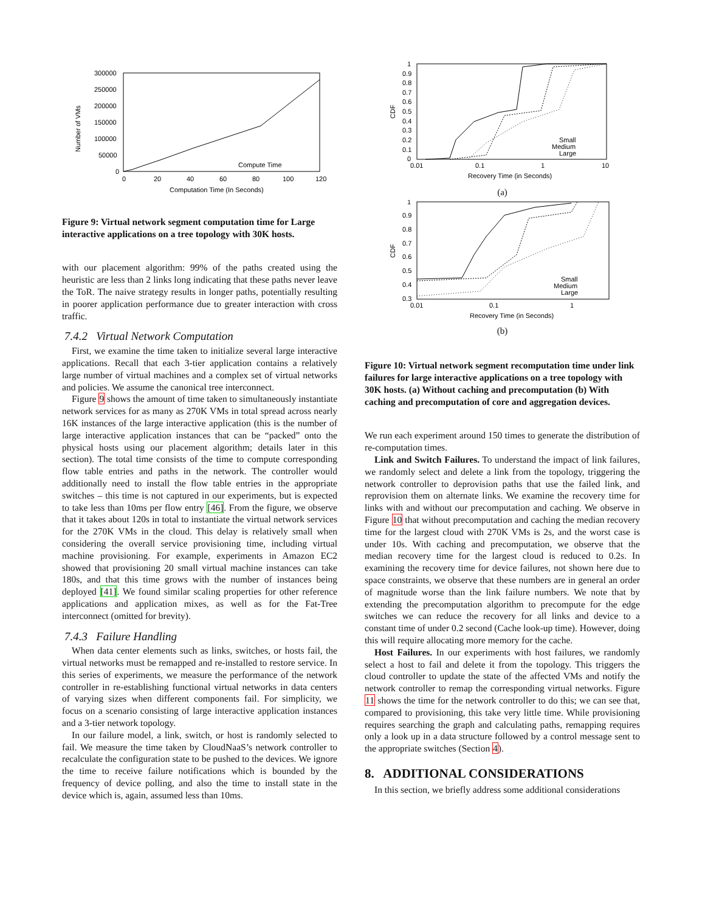Number of VMs
300000
250000
200000
150000
100000
50000
0
0
20
40
60
80
100
120
Computation Time (In Seconds)
Compute Time
Figure 9: Virtual network segment computation time for Large interactive applications on a tree topology with 30K hosts.
with our placement algorithm: 99% of the paths created using the heuristic are less than 2 links long indicating that these paths never leave the ToR. The naive strategy results in longer paths, potentially resulting in poorer application performance due to greater interaction with cross traffic.
7.4.2 Virtual Network Computation
First, we examine the time taken to initialize several large interactive applications. Recall that each 3-tier application contains a relatively large number of virtual machines and a complex set of virtual networks and policies. We assume the canonical tree interconnect.
Figure 9 shows the amount of time taken to simultaneously instantiate network services for as many as 270K VMs in total spread across nearly 16K instances of the large interactive application (this is the number of large interactive application instances that can be “packed” onto the physical hosts using our placement algorithm; details later in this section). The total time consists of the time to compute corresponding flow table entries and paths in the network. The controller would additionally need to install the flow table entries in the appropriate switches – this time is not captured in our experiments, but is expected to take less than 10ms per flow entry [46]. From the figure, we observe that it takes about 120s in total to instantiate the virtual network services for the 270K VMs in the cloud. This delay is relatively small when considering the overall service provisioning time, including virtual machine provisioning. For example, experiments in Amazon EC2 showed that provisioning 20 small virtual machine instances can take 180s, and that this time grows with the number of instances being deployed [41]. We found similar scaling properties for other reference applications and application mixes, as well as for the Fat-Tree interconnect (omitted for brevity).
7.4.3 Failure Handling
When data center elements such as links, switches, or hosts fail, the virtual networks must be remapped and re-installed to restore service. In this series of experiments, we measure the performance of the network controller in re-establishing functional virtual networks in data centers of varying sizes when different components fail. For simplicity, we focus on a scenario consisting of large interactive application instances and a 3-tier network topology.
In our failure model, a link, switch, or host is randomly selected to fail. We measure the time taken by CloudNaaS’s network controller to recalculate the configuration state to be pushed to the devices. We ignore the time to receive failure notifications which is bounded by the frequency of device polling, and also the time to install state in the device which is, again, assumed less than 10ms.
CDF
1
0.9
0.8
0.7
0.6
0.5
0.4
0.3
0.2
0.1
0
0.01
0.1
1
10
Recovery Time (in Seconds)
Small
Medium
Large
(a)
CDF
1
0.9
0.8
0.7
0.6
0.5
0.4
0.3
0.01
0.1
1
Recovery Time (in Seconds)
Small
Medium
Large
(b)
Figure 10: Virtual network segment recomputation time under link failures for large interactive applications on a tree topology with 30K hosts. (a) Without caching and precomputation (b) With caching and precomputation of core and aggregation devices.
We run each experiment around 150 times to generate the distribution of re-computation times.
Link and Switch Failures. To understand the impact of link failures, we randomly select and delete a link from the topology, triggering the network controller to deprovision paths that use the failed link, and reprovision them on alternate links. We examine the recovery time for links with and without our precomputation and caching. We observe in Figure 10 that without precomputation and caching the median recovery time for the largest cloud with 270K VMs is 2s, and the worst case is under 10s. With caching and precomputation, we observe that the median recovery time for the largest cloud is reduced to 0.2s. In examining the recovery time for device failures, not shown here due to space constraints, we observe that these numbers are in general an order of magnitude worse than the link failure numbers. We note that by extending the precomputation algorithm to precompute for the edge switches we can reduce the recovery for all links and device to a constant time of under 0.2 second (Cache look-up time). However, doing this will require allocating more memory for the cache.
Host Failures. In our experiments with host failures, we randomly select a host to fail and delete it from the topology. This triggers the cloud controller to update the state of the affected VMs and notify the network controller to remap the corresponding virtual networks. Figure 11 shows the time for the network controller to do this; we can see that, compared to provisioning, this take very little time. While provisioning requires searching the graph and calculating paths, remapping requires only a look up in a data structure followed by a control message sent to the appropriate switches (Section 4).
8. ADDITIONAL CONSIDERATIONS
In this section, we briefly address some additional considerations